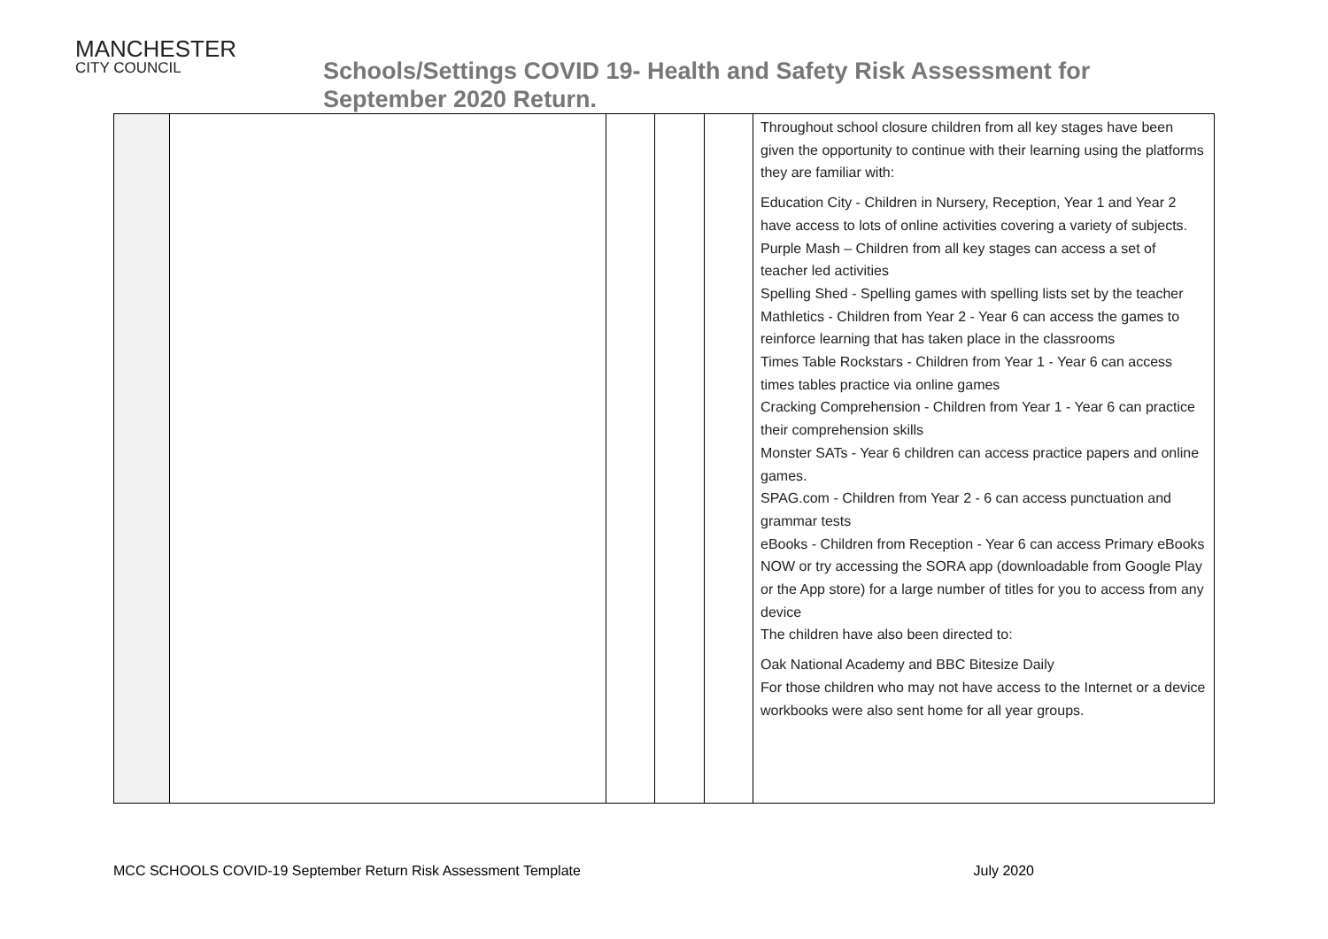MANCHESTER
CITY COUNCIL
Schools/Settings COVID 19- Health and Safety Risk Assessment for
September 2020 Return.
| | | | | | Throughout school closure children from all key stages have been given the opportunity to continue with their learning using the platforms they are familiar with: Education City - Children in Nursery, Reception, Year 1 and Year 2 have access to lots of online activities covering a variety of subjects. Purple Mash – Children from all key stages can access a set of teacher led activities Spelling Shed - Spelling games with spelling lists set by the teacher Mathletics - Children from Year 2 - Year 6 can access the games to reinforce learning that has taken place in the classrooms Times Table Rockstars - Children from Year 1 - Year 6 can access times tables practice via online games Cracking Comprehension - Children from Year 1 - Year 6 can practice their comprehension skills Monster SATs - Year 6 children can access practice papers and online games. SPAG.com - Children from Year 2 - 6 can access punctuation and grammar tests eBooks - Children from Reception - Year 6 can access Primary eBooks NOW or try accessing the SORA app (downloadable from Google Play or the App store) for a large number of titles for you to access from any device The children have also been directed to: Oak National Academy and BBC Bitesize Daily For those children who may not have access to the Internet or a device workbooks were also sent home for all year groups. |
MCC SCHOOLS COVID-19 September Return Risk Assessment Template July 2020